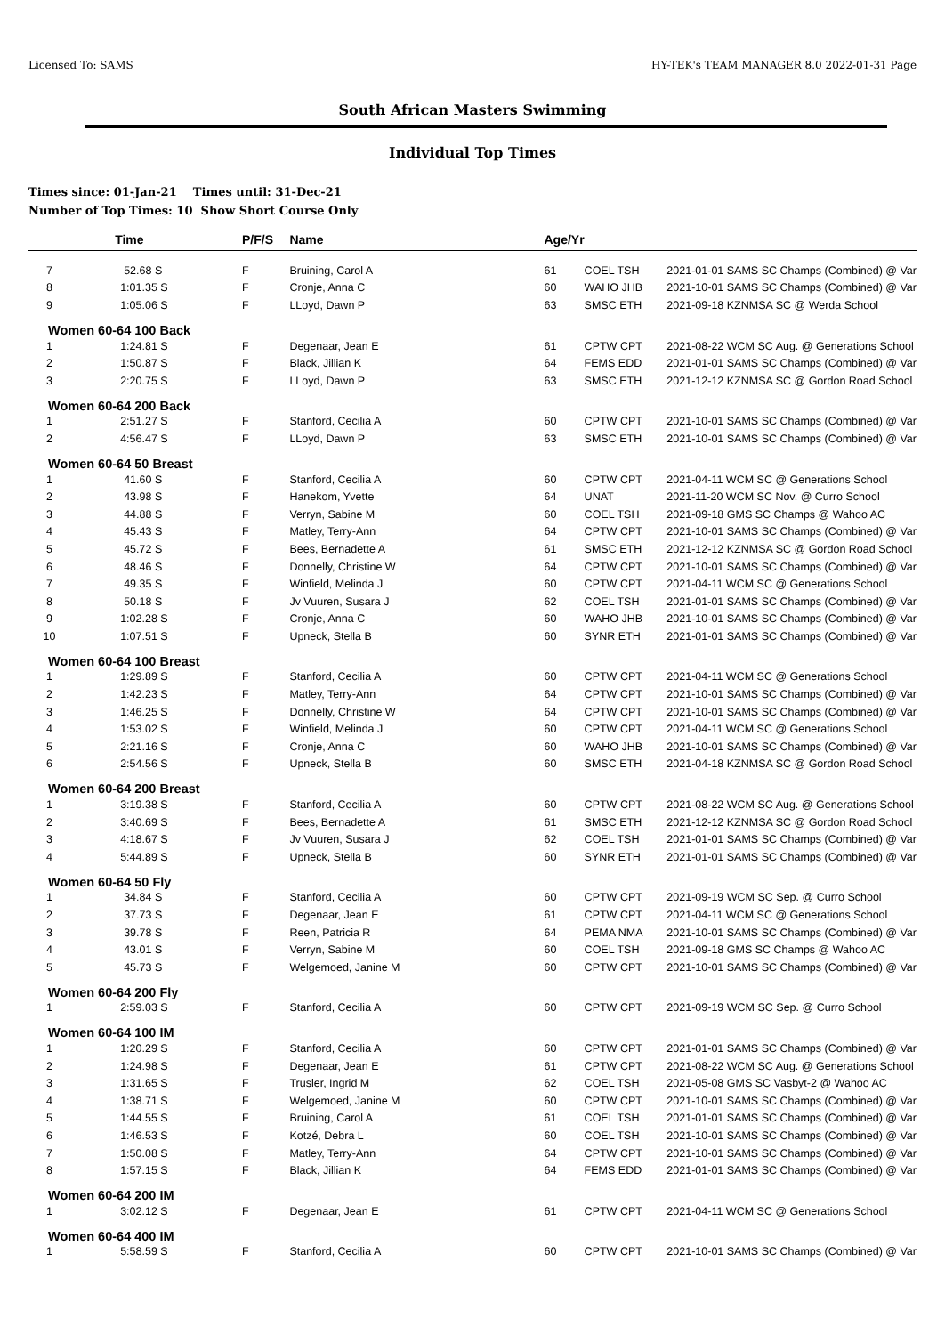Licensed To: SAMS HY-TEK's TEAM MANAGER 8.0 2022-01-31 Page
South African Masters Swimming
Individual Top Times
Times since: 01-Jan-21 Times until: 31-Dec-21
Number of Top Times: 10 Show Short Course Only
| | Time | P/F/S | Name | Age/Yr | | |
| --- | --- | --- | --- | --- | --- | --- |
| 7 | 52.68 S | F | Bruining, Carol A | 61 | COEL TSH | 2021-01-01 SAMS SC Champs (Combined) @ Var |
| 8 | 1:01.35 S | F | Cronje, Anna C | 60 | WAHO JHB | 2021-10-01 SAMS SC Champs (Combined) @ Var |
| 9 | 1:05.06 S | F | LLoyd, Dawn P | 63 | SMSC ETH | 2021-09-18 KZNMSA SC @ Werda School |
| Women 60-64 100 Back | | | | | | |
| 1 | 1:24.81 S | F | Degenaar, Jean E | 61 | CPTW CPT | 2021-08-22 WCM SC Aug. @ Generations School |
| 2 | 1:50.87 S | F | Black, Jillian K | 64 | FEMS EDD | 2021-01-01 SAMS SC Champs (Combined) @ Var |
| 3 | 2:20.75 S | F | LLoyd, Dawn P | 63 | SMSC ETH | 2021-12-12 KZNMSA SC @ Gordon Road School |
| Women 60-64 200 Back | | | | | | |
| 1 | 2:51.27 S | F | Stanford, Cecilia A | 60 | CPTW CPT | 2021-10-01 SAMS SC Champs (Combined) @ Var |
| 2 | 4:56.47 S | F | LLoyd, Dawn P | 63 | SMSC ETH | 2021-10-01 SAMS SC Champs (Combined) @ Var |
| Women 60-64 50 Breast | | | | | | |
| 1 | 41.60 S | F | Stanford, Cecilia A | 60 | CPTW CPT | 2021-04-11 WCM SC @ Generations School |
| 2 | 43.98 S | F | Hanekom, Yvette | 64 | UNAT | 2021-11-20 WCM SC Nov. @ Curro School |
| 3 | 44.88 S | F | Verryn, Sabine M | 60 | COEL TSH | 2021-09-18 GMS SC Champs @ Wahoo AC |
| 4 | 45.43 S | F | Matley, Terry-Ann | 64 | CPTW CPT | 2021-10-01 SAMS SC Champs (Combined) @ Var |
| 5 | 45.72 S | F | Bees, Bernadette A | 61 | SMSC ETH | 2021-12-12 KZNMSA SC @ Gordon Road School |
| 6 | 48.46 S | F | Donnelly, Christine W | 64 | CPTW CPT | 2021-10-01 SAMS SC Champs (Combined) @ Var |
| 7 | 49.35 S | F | Winfield, Melinda J | 60 | CPTW CPT | 2021-04-11 WCM SC @ Generations School |
| 8 | 50.18 S | F | Jv Vuuren, Susara J | 62 | COEL TSH | 2021-01-01 SAMS SC Champs (Combined) @ Var |
| 9 | 1:02.28 S | F | Cronje, Anna C | 60 | WAHO JHB | 2021-10-01 SAMS SC Champs (Combined) @ Var |
| 10 | 1:07.51 S | F | Upneck, Stella B | 60 | SYNR ETH | 2021-01-01 SAMS SC Champs (Combined) @ Var |
| Women 60-64 100 Breast | | | | | | |
| 1 | 1:29.89 S | F | Stanford, Cecilia A | 60 | CPTW CPT | 2021-04-11 WCM SC @ Generations School |
| 2 | 1:42.23 S | F | Matley, Terry-Ann | 64 | CPTW CPT | 2021-10-01 SAMS SC Champs (Combined) @ Var |
| 3 | 1:46.25 S | F | Donnelly, Christine W | 64 | CPTW CPT | 2021-10-01 SAMS SC Champs (Combined) @ Var |
| 4 | 1:53.02 S | F | Winfield, Melinda J | 60 | CPTW CPT | 2021-04-11 WCM SC @ Generations School |
| 5 | 2:21.16 S | F | Cronje, Anna C | 60 | WAHO JHB | 2021-10-01 SAMS SC Champs (Combined) @ Var |
| 6 | 2:54.56 S | F | Upneck, Stella B | 60 | SMSC ETH | 2021-04-18 KZNMSA SC @ Gordon Road School |
| Women 60-64 200 Breast | | | | | | |
| 1 | 3:19.38 S | F | Stanford, Cecilia A | 60 | CPTW CPT | 2021-08-22 WCM SC Aug. @ Generations School |
| 2 | 3:40.69 S | F | Bees, Bernadette A | 61 | SMSC ETH | 2021-12-12 KZNMSA SC @ Gordon Road School |
| 3 | 4:18.67 S | F | Jv Vuuren, Susara J | 62 | COEL TSH | 2021-01-01 SAMS SC Champs (Combined) @ Var |
| 4 | 5:44.89 S | F | Upneck, Stella B | 60 | SYNR ETH | 2021-01-01 SAMS SC Champs (Combined) @ Var |
| Women 60-64 50 Fly | | | | | | |
| 1 | 34.84 S | F | Stanford, Cecilia A | 60 | CPTW CPT | 2021-09-19 WCM SC Sep. @ Curro School |
| 2 | 37.73 S | F | Degenaar, Jean E | 61 | CPTW CPT | 2021-04-11 WCM SC @ Generations School |
| 3 | 39.78 S | F | Reen, Patricia R | 64 | PEMA NMA | 2021-10-01 SAMS SC Champs (Combined) @ Var |
| 4 | 43.01 S | F | Verryn, Sabine M | 60 | COEL TSH | 2021-09-18 GMS SC Champs @ Wahoo AC |
| 5 | 45.73 S | F | Welgemoed, Janine M | 60 | CPTW CPT | 2021-10-01 SAMS SC Champs (Combined) @ Var |
| Women 60-64 200 Fly | | | | | | |
| 1 | 2:59.03 S | F | Stanford, Cecilia A | 60 | CPTW CPT | 2021-09-19 WCM SC Sep. @ Curro School |
| Women 60-64 100 IM | | | | | | |
| 1 | 1:20.29 S | F | Stanford, Cecilia A | 60 | CPTW CPT | 2021-01-01 SAMS SC Champs (Combined) @ Var |
| 2 | 1:24.98 S | F | Degenaar, Jean E | 61 | CPTW CPT | 2021-08-22 WCM SC Aug. @ Generations School |
| 3 | 1:31.65 S | F | Trusler, Ingrid M | 62 | COEL TSH | 2021-05-08 GMS SC Vasbyt-2 @ Wahoo AC |
| 4 | 1:38.71 S | F | Welgemoed, Janine M | 60 | CPTW CPT | 2021-10-01 SAMS SC Champs (Combined) @ Var |
| 5 | 1:44.55 S | F | Bruining, Carol A | 61 | COEL TSH | 2021-01-01 SAMS SC Champs (Combined) @ Var |
| 6 | 1:46.53 S | F | Kotzé, Debra L | 60 | COEL TSH | 2021-10-01 SAMS SC Champs (Combined) @ Var |
| 7 | 1:50.08 S | F | Matley, Terry-Ann | 64 | CPTW CPT | 2021-10-01 SAMS SC Champs (Combined) @ Var |
| 8 | 1:57.15 S | F | Black, Jillian K | 64 | FEMS EDD | 2021-01-01 SAMS SC Champs (Combined) @ Var |
| Women 60-64 200 IM | | | | | | |
| 1 | 3:02.12 S | F | Degenaar, Jean E | 61 | CPTW CPT | 2021-04-11 WCM SC @ Generations School |
| Women 60-64 400 IM | | | | | | |
| 1 | 5:58.59 S | F | Stanford, Cecilia A | 60 | CPTW CPT | 2021-10-01 SAMS SC Champs (Combined) @ Var |